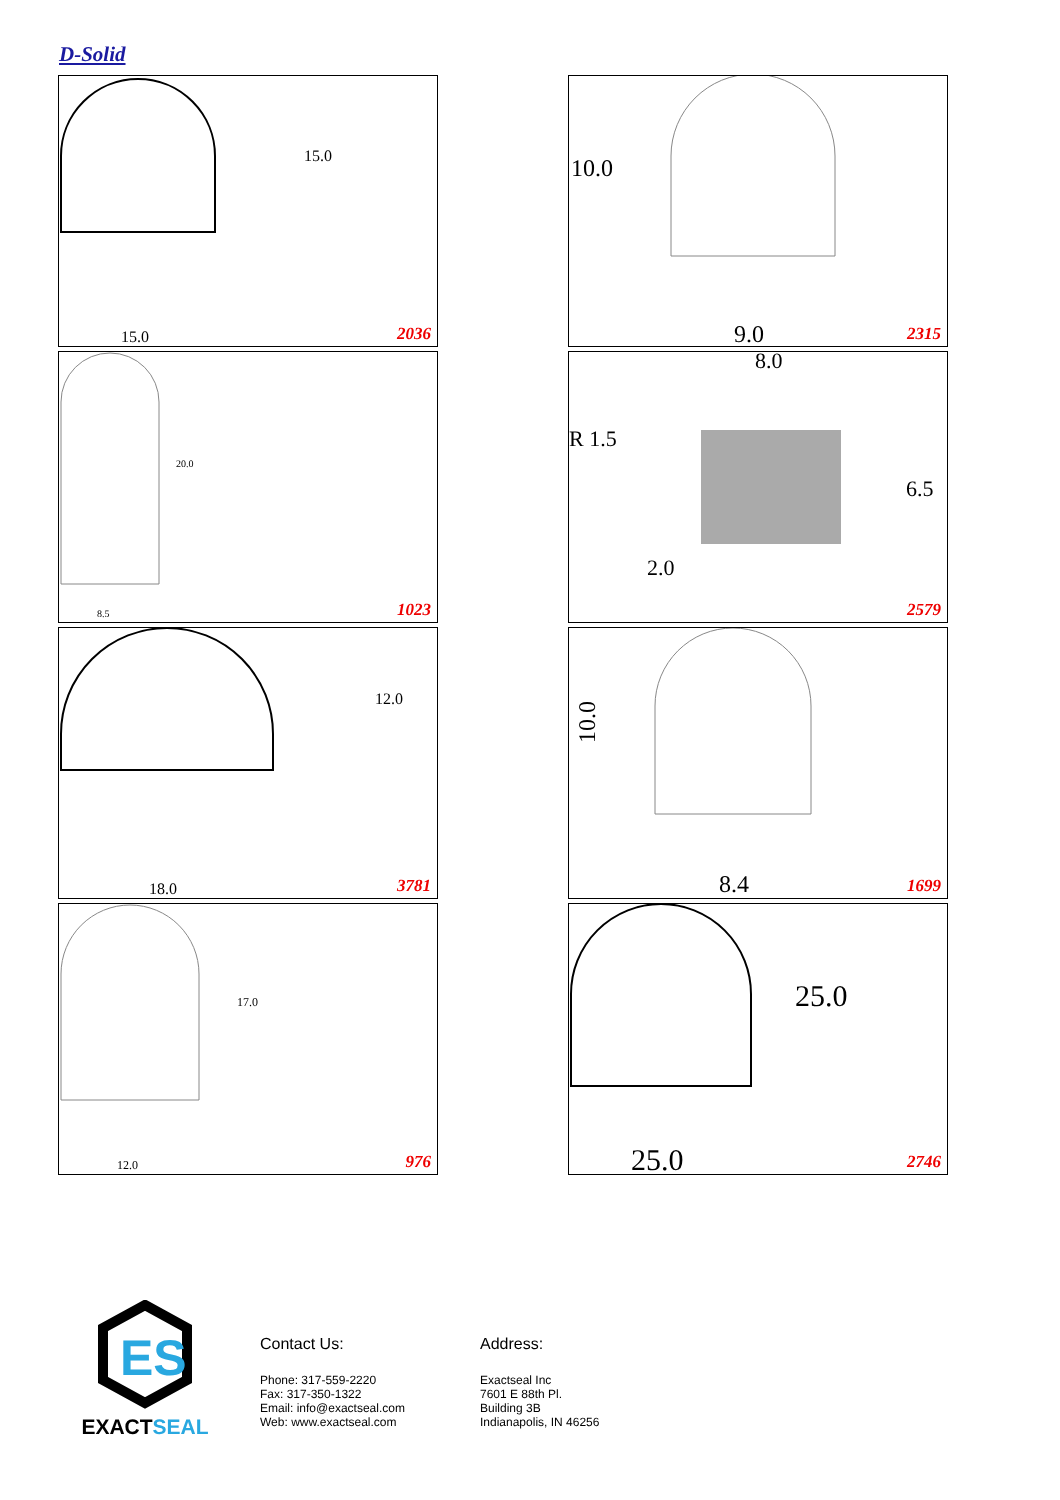D-Solid
15.0
15.0
2036
10.0
9.0
2315
20.0
8.5
1023
8.0
R 1.5
6.5
2.0
2579
12.0
18.0
3781
8.4
10.0
1699
17.0
12.0
976
25.0
25.0
2746
ES
EXACTSEAL
Contact Us:
Phone: 317-559-2220
Fax: 317-350-1322
Email: info@exactseal.com
Web: www.exactseal.com
Address:
Exactseal Inc
7601 E 88th Pl.
Building 3B
Indianapolis, IN 46256